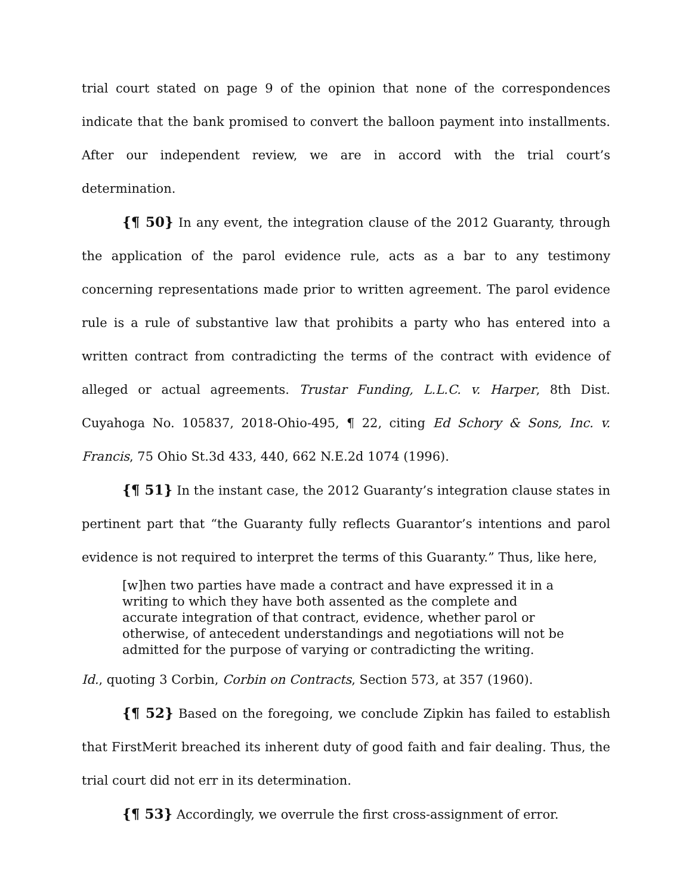trial court stated on page 9 of the opinion that none of the correspondences indicate that the bank promised to convert the balloon payment into installments. After our independent review, we are in accord with the trial court’s determination.
{¶ 50} In any event, the integration clause of the 2012 Guaranty, through the application of the parol evidence rule, acts as a bar to any testimony concerning representations made prior to written agreement. The parol evidence rule is a rule of substantive law that prohibits a party who has entered into a written contract from contradicting the terms of the contract with evidence of alleged or actual agreements. Trustar Funding, L.L.C. v. Harper, 8th Dist. Cuyahoga No. 105837, 2018-Ohio-495, ¶ 22, citing Ed Schory & Sons, Inc. v. Francis, 75 Ohio St.3d 433, 440, 662 N.E.2d 1074 (1996).
{¶ 51} In the instant case, the 2012 Guaranty’s integration clause states in pertinent part that “the Guaranty fully reflects Guarantor’s intentions and parol evidence is not required to interpret the terms of this Guaranty.” Thus, like here,
[w]hen two parties have made a contract and have expressed it in a writing to which they have both assented as the complete and accurate integration of that contract, evidence, whether parol or otherwise, of antecedent understandings and negotiations will not be admitted for the purpose of varying or contradicting the writing.
Id., quoting 3 Corbin, Corbin on Contracts, Section 573, at 357 (1960).
{¶ 52} Based on the foregoing, we conclude Zipkin has failed to establish that FirstMerit breached its inherent duty of good faith and fair dealing. Thus, the trial court did not err in its determination.
{¶ 53} Accordingly, we overrule the first cross-assignment of error.